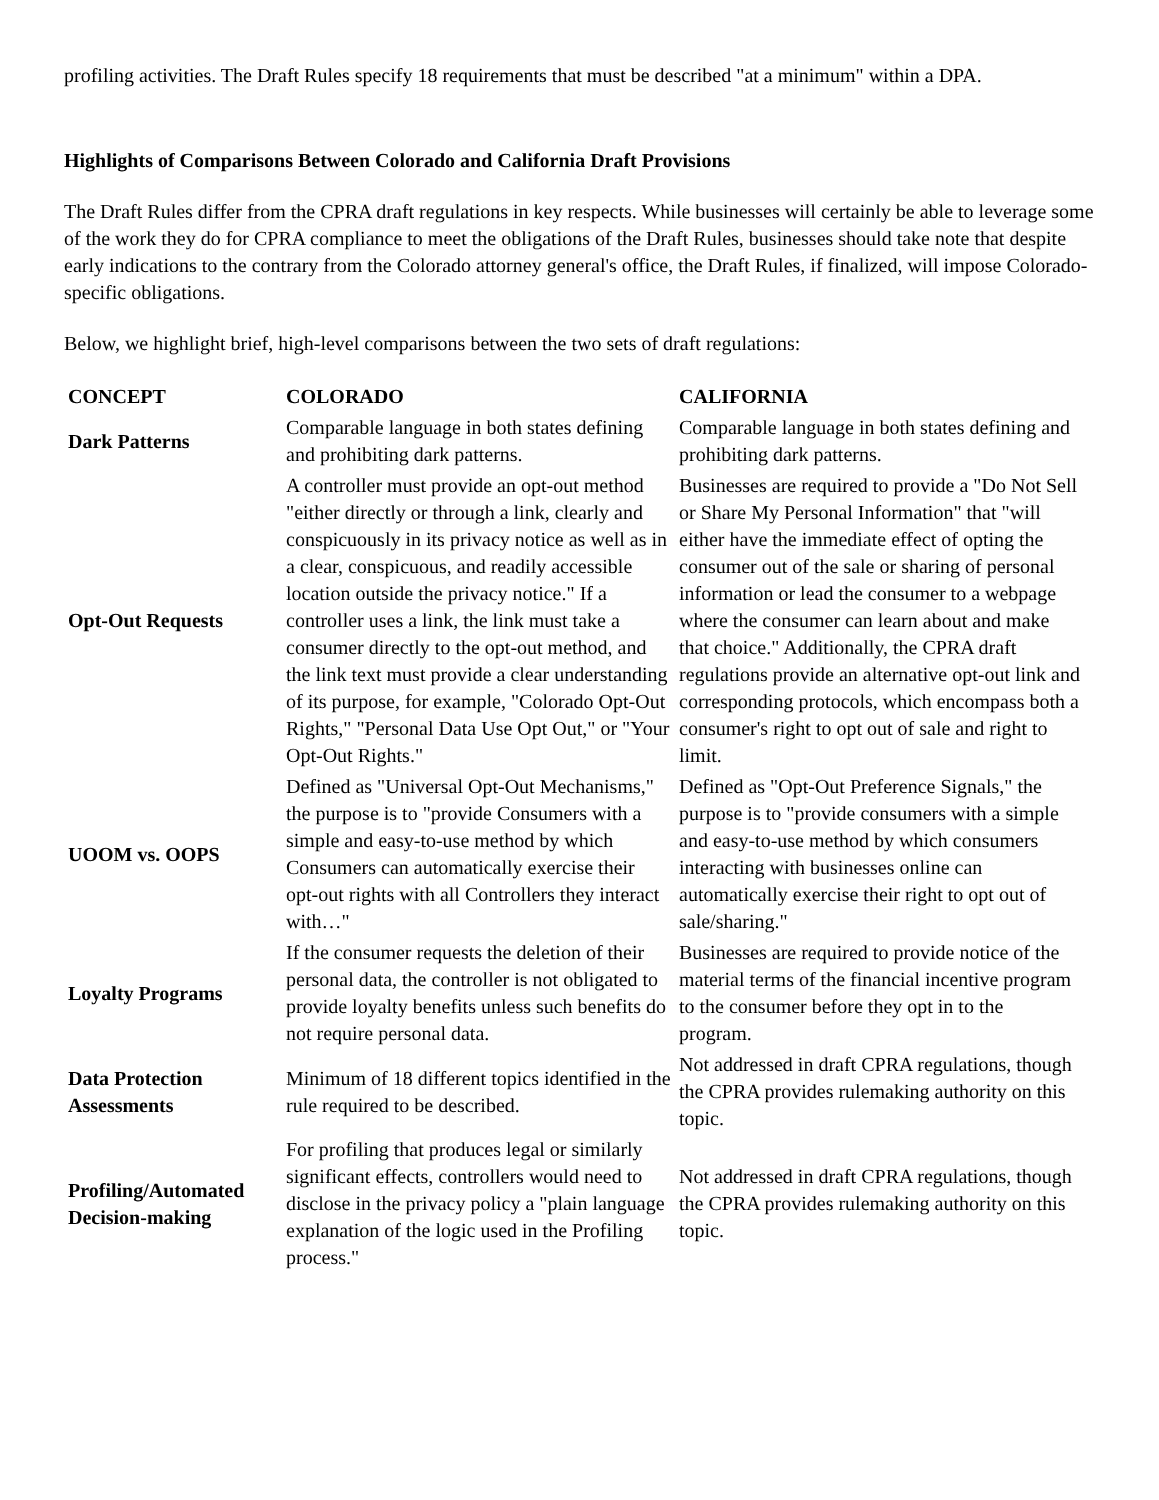profiling activities. The Draft Rules specify 18 requirements that must be described "at a minimum" within a DPA.
Highlights of Comparisons Between Colorado and California Draft Provisions
The Draft Rules differ from the CPRA draft regulations in key respects. While businesses will certainly be able to leverage some of the work they do for CPRA compliance to meet the obligations of the Draft Rules, businesses should take note that despite early indications to the contrary from the Colorado attorney general's office, the Draft Rules, if finalized, will impose Colorado-specific obligations.
Below, we highlight brief, high-level comparisons between the two sets of draft regulations:
| CONCEPT | COLORADO | CALIFORNIA |
| --- | --- | --- |
| Dark Patterns | Comparable language in both states defining and prohibiting dark patterns. | Comparable language in both states defining and prohibiting dark patterns. |
| Opt-Out Requests | A controller must provide an opt-out method "either directly or through a link, clearly and conspicuously in its privacy notice as well as in a clear, conspicuous, and readily accessible location outside the privacy notice." If a controller uses a link, the link must take a consumer directly to the opt-out method, and the link text must provide a clear understanding of its purpose, for example, "Colorado Opt-Out Rights," "Personal Data Use Opt Out," or "Your Opt-Out Rights." | Businesses are required to provide a "Do Not Sell or Share My Personal Information" that "will either have the immediate effect of opting the consumer out of the sale or sharing of personal information or lead the consumer to a webpage where the consumer can learn about and make that choice." Additionally, the CPRA draft regulations provide an alternative opt-out link and corresponding protocols, which encompass both a consumer's right to opt out of sale and right to limit. |
| UOOM vs. OOPS | Defined as "Universal Opt-Out Mechanisms," the purpose is to "provide Consumers with a simple and easy-to-use method by which Consumers can automatically exercise their opt-out rights with all Controllers they interact with…" | Defined as "Opt-Out Preference Signals," the purpose is to "provide consumers with a simple and easy-to-use method by which consumers interacting with businesses online can automatically exercise their right to opt out of sale/sharing." |
| Loyalty Programs | If the consumer requests the deletion of their personal data, the controller is not obligated to provide loyalty benefits unless such benefits do not require personal data. | Businesses are required to provide notice of the material terms of the financial incentive program to the consumer before they opt in to the program. |
| Data Protection Assessments | Minimum of 18 different topics identified in the rule required to be described. | Not addressed in draft CPRA regulations, though the CPRA provides rulemaking authority on this topic. |
| Profiling/Automated Decision-making | For profiling that produces legal or similarly significant effects, controllers would need to disclose in the privacy policy a "plain language explanation of the logic used in the Profiling process." | Not addressed in draft CPRA regulations, though the CPRA provides rulemaking authority on this topic. |